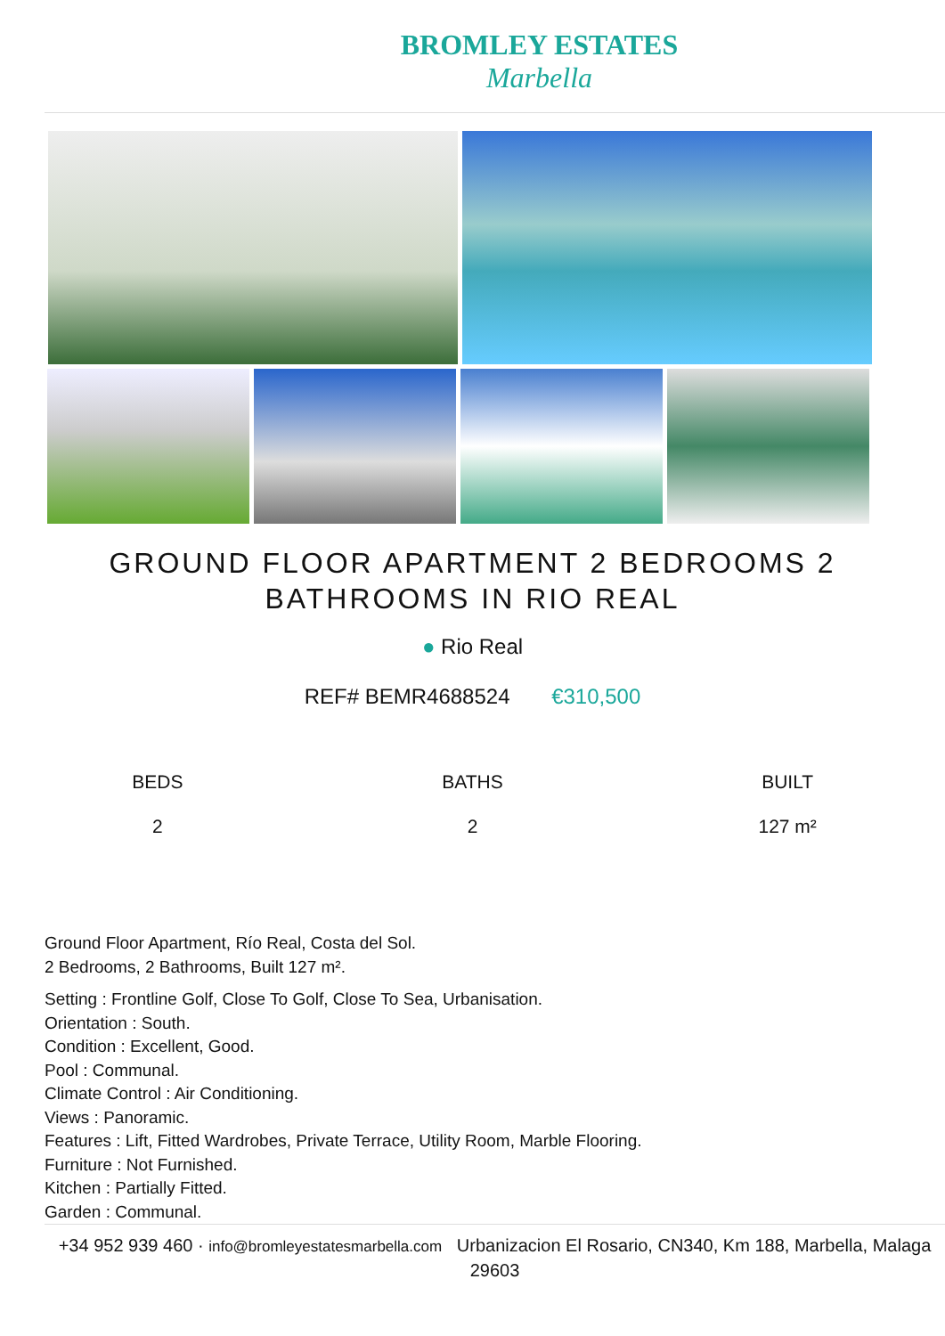BROMLEY ESTATES
Marbella
GROUND FLOOR APARTMENT 2 BEDROOMS 2 BATHROOMS IN RIO REAL
● Rio Real
REF# BEMR4688524 €310,500
BEDS
2
BATHS
2
BUILT
127 m²
Ground Floor Apartment, Río Real, Costa del Sol.
2 Bedrooms, 2 Bathrooms, Built 127 m².
Setting : Frontline Golf, Close To Golf, Close To Sea, Urbanisation.
Orientation : South.
Condition : Excellent, Good.
Pool : Communal.
Climate Control : Air Conditioning.
Views : Panoramic.
Features : Lift, Fitted Wardrobes, Private Terrace, Utility Room, Marble Flooring.
Furniture : Not Furnished.
Kitchen : Partially Fitted.
Garden : Communal.
+34 952 939 460 · info@bromleyestatesmarbella.com Urbanizacion El Rosario, CN340, Km 188, Marbella, Malaga 29603